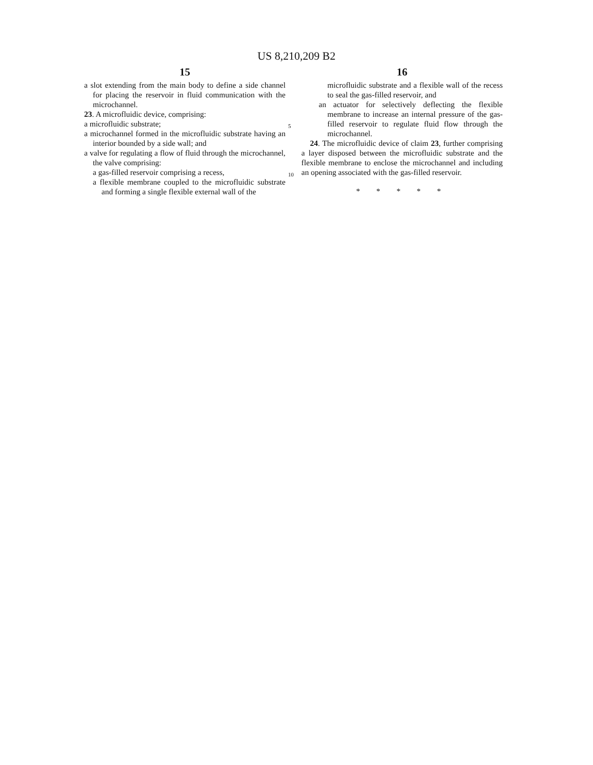US 8,210,209 B2
15
a slot extending from the main body to define a side channel for placing the reservoir in fluid communication with the microchannel.
23. A microfluidic device, comprising:
a microfluidic substrate;
a microchannel formed in the microfluidic substrate having an interior bounded by a side wall; and
a valve for regulating a flow of fluid through the microchannel, the valve comprising:
a gas-filled reservoir comprising a recess,
a flexible membrane coupled to the microfluidic substrate and forming a single flexible external wall of the
5
10
16
microfluidic substrate and a flexible wall of the recess to seal the gas-filled reservoir, and
an actuator for selectively deflecting the flexible membrane to increase an internal pressure of the gas-filled reservoir to regulate fluid flow through the microchannel.
24. The microfluidic device of claim 23, further comprising a layer disposed between the microfluidic substrate and the flexible membrane to enclose the microchannel and including an opening associated with the gas-filled reservoir.
* * * * *